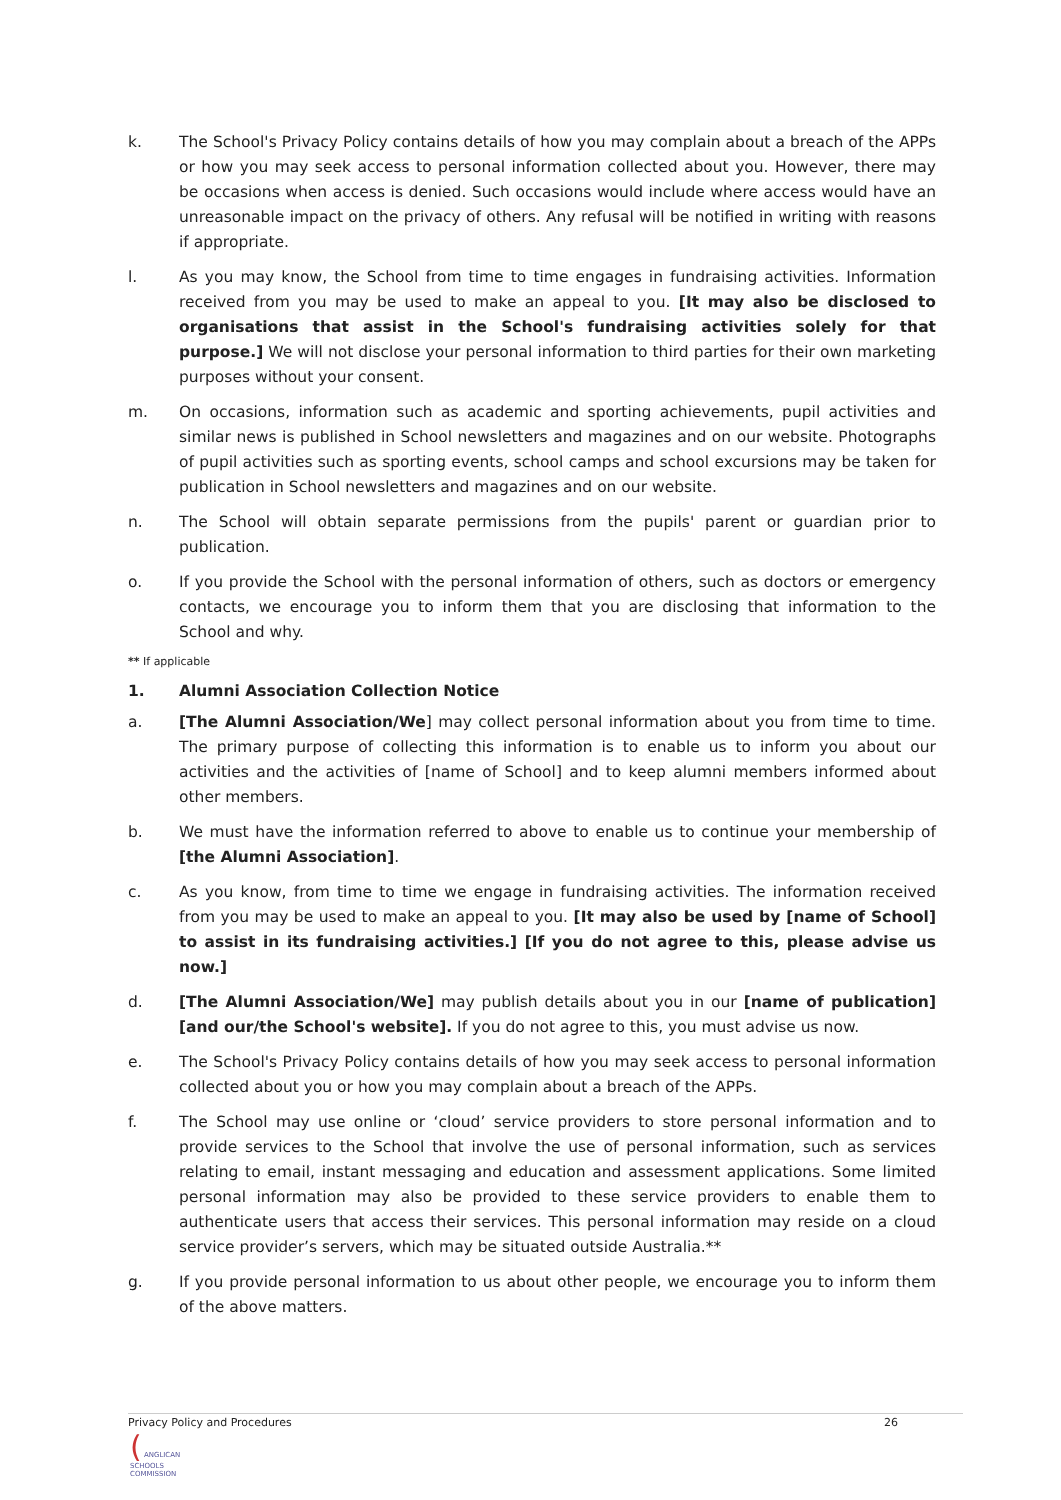k. The School's Privacy Policy contains details of how you may complain about a breach of the APPs or how you may seek access to personal information collected about you. However, there may be occasions when access is denied. Such occasions would include where access would have an unreasonable impact on the privacy of others. Any refusal will be notified in writing with reasons if appropriate.
l. As you may know, the School from time to time engages in fundraising activities. Information received from you may be used to make an appeal to you. [It may also be disclosed to organisations that assist in the School's fundraising activities solely for that purpose.] We will not disclose your personal information to third parties for their own marketing purposes without your consent.
m. On occasions, information such as academic and sporting achievements, pupil activities and similar news is published in School newsletters and magazines and on our website. Photographs of pupil activities such as sporting events, school camps and school excursions may be taken for publication in School newsletters and magazines and on our website.
n. The School will obtain separate permissions from the pupils' parent or guardian prior to publication.
o. If you provide the School with the personal information of others, such as doctors or emergency contacts, we encourage you to inform them that you are disclosing that information to the School and why.
** If applicable
1. Alumni Association Collection Notice
a. [The Alumni Association/We] may collect personal information about you from time to time. The primary purpose of collecting this information is to enable us to inform you about our activities and the activities of [name of School] and to keep alumni members informed about other members.
b. We must have the information referred to above to enable us to continue your membership of [the Alumni Association].
c. As you know, from time to time we engage in fundraising activities. The information received from you may be used to make an appeal to you. [It may also be used by [name of School] to assist in its fundraising activities.] [If you do not agree to this, please advise us now.]
d. [The Alumni Association/We] may publish details about you in our [name of publication] [and our/the School's website]. If you do not agree to this, you must advise us now.
e. The School's Privacy Policy contains details of how you may seek access to personal information collected about you or how you may complain about a breach of the APPs.
f. The School may use online or ‘cloud’ service providers to store personal information and to provide services to the School that involve the use of personal information, such as services relating to email, instant messaging and education and assessment applications. Some limited personal information may also be provided to these service providers to enable them to authenticate users that access their services. This personal information may reside on a cloud service provider’s servers, which may be situated outside Australia.**
g. If you provide personal information to us about other people, we encourage you to inform them of the above matters.
Privacy Policy and Procedures 26
( ANGLICAN
SCHOOLS
COMMISSION